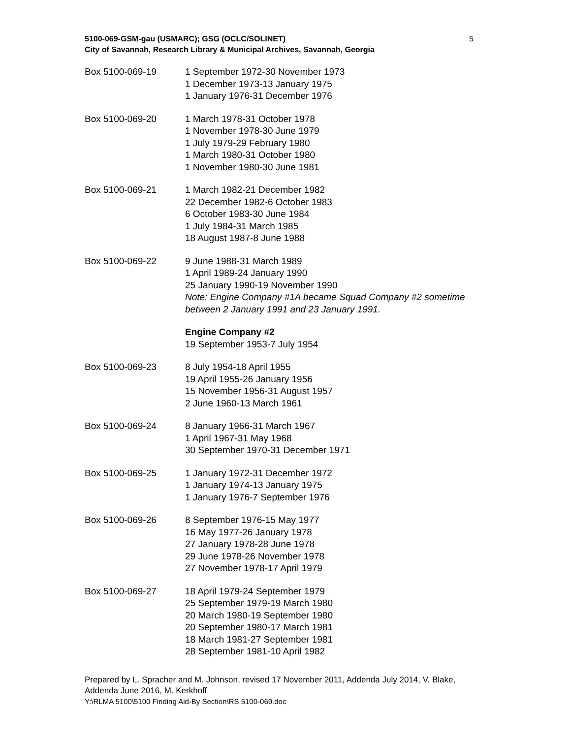5100-069-GSM-gau (USMARC); GSG (OCLC/SOLINET)
City of Savannah, Research Library & Municipal Archives, Savannah, Georgia
5
Box 5100-069-19 1 September 1972-30 November 1973
1 December 1973-13 January 1975
1 January 1976-31 December 1976
Box 5100-069-20 1 March 1978-31 October 1978
1 November 1978-30 June 1979
1 July 1979-29 February 1980
1 March 1980-31 October 1980
1 November 1980-30 June 1981
Box 5100-069-21 1 March 1982-21 December 1982
22 December 1982-6 October 1983
6 October 1983-30 June 1984
1 July 1984-31 March 1985
18 August 1987-8 June 1988
Box 5100-069-22 9 June 1988-31 March 1989
1 April 1989-24 January 1990
25 January 1990-19 November 1990
Note: Engine Company #1A became Squad Company #2 sometime between 2 January 1991 and 23 January 1991.
Engine Company #2
19 September 1953-7 July 1954
Box 5100-069-23 8 July 1954-18 April 1955
19 April 1955-26 January 1956
15 November 1956-31 August 1957
2 June 1960-13 March 1961
Box 5100-069-24 8 January 1966-31 March 1967
1 April 1967-31 May 1968
30 September 1970-31 December 1971
Box 5100-069-25 1 January 1972-31 December 1972
1 January 1974-13 January 1975
1 January 1976-7 September 1976
Box 5100-069-26 8 September 1976-15 May 1977
16 May 1977-26 January 1978
27 January 1978-28 June 1978
29 June 1978-26 November 1978
27 November 1978-17 April 1979
Box 5100-069-27 18 April 1979-24 September 1979
25 September 1979-19 March 1980
20 March 1980-19 September 1980
20 September 1980-17 March 1981
18 March 1981-27 September 1981
28 September 1981-10 April 1982
Prepared by L. Spracher and M. Johnson, revised 17 November 2011, Addenda July 2014, V. Blake, Addenda June 2016, M. Kerkhoff
Y:\RLMA 5100\5100 Finding Aid-By Section\RS 5100-069.doc